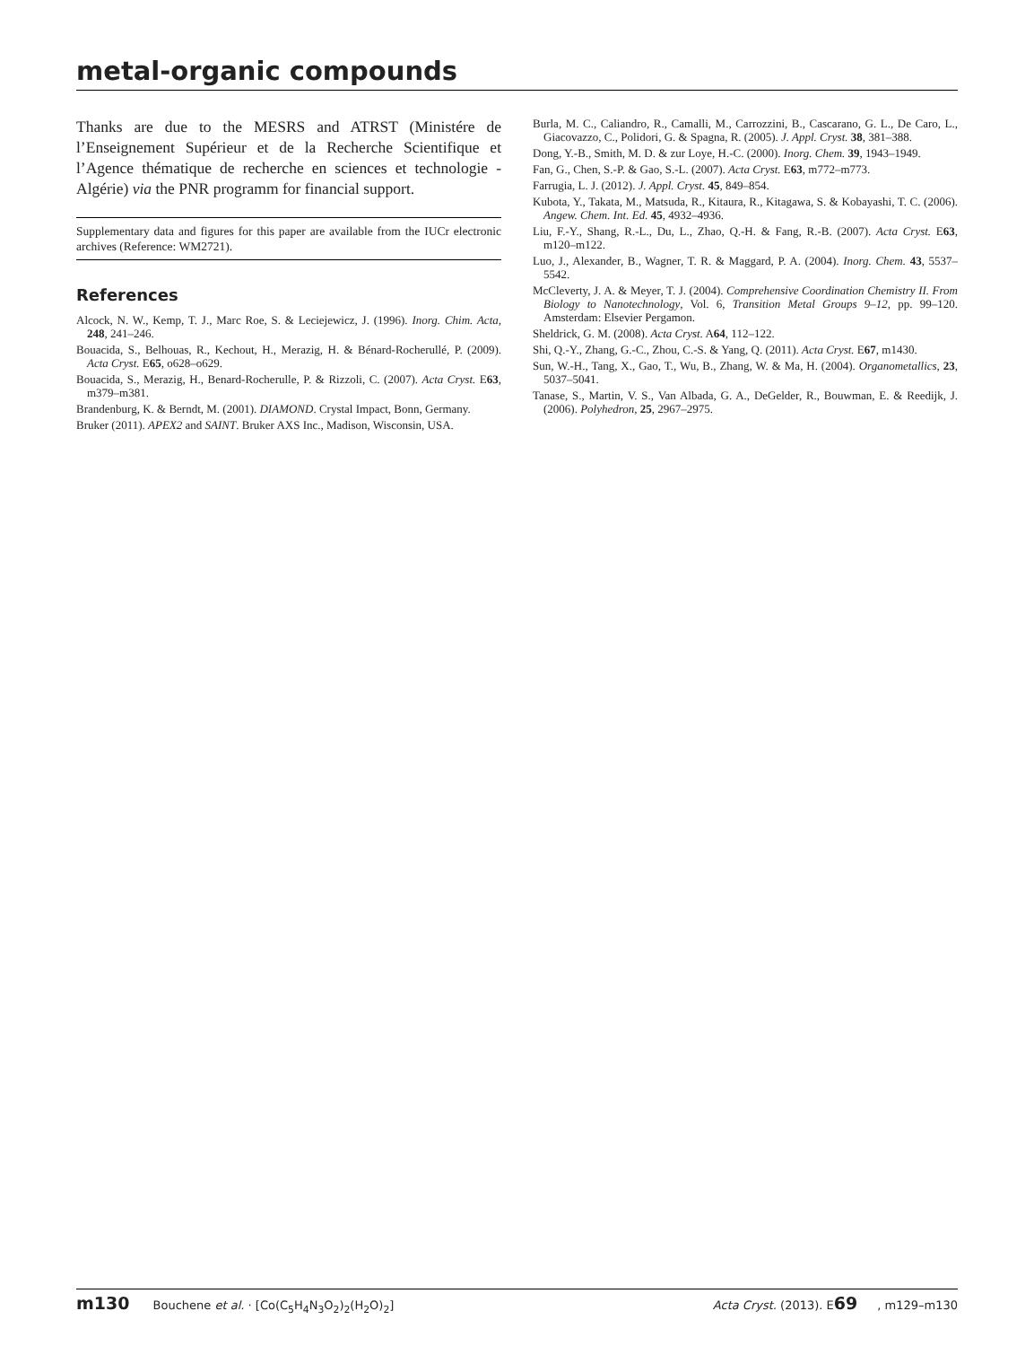metal-organic compounds
Thanks are due to the MESRS and ATRST (Ministére de l’Enseignement Supérieur et de la Recherche Scientifique et l’Agence thématique de recherche en sciences et technologie - Algérie) via the PNR programm for financial support.
Supplementary data and figures for this paper are available from the IUCr electronic archives (Reference: WM2721).
References
Alcock, N. W., Kemp, T. J., Marc Roe, S. & Leciejewicz, J. (1996). Inorg. Chim. Acta, 248, 241–246.
Bouacida, S., Belhouas, R., Kechout, H., Merazig, H. & Bénard-Rocherullé, P. (2009). Acta Cryst. E65, o628–o629.
Bouacida, S., Merazig, H., Benard-Rocherulle, P. & Rizzoli, C. (2007). Acta Cryst. E63, m379–m381.
Brandenburg, K. & Berndt, M. (2001). DIAMOND. Crystal Impact, Bonn, Germany.
Bruker (2011). APEX2 and SAINT. Bruker AXS Inc., Madison, Wisconsin, USA.
Burla, M. C., Caliandro, R., Camalli, M., Carrozzini, B., Cascarano, G. L., De Caro, L., Giacovazzo, C., Polidori, G. & Spagna, R. (2005). J. Appl. Cryst. 38, 381–388.
Dong, Y.-B., Smith, M. D. & zur Loye, H.-C. (2000). Inorg. Chem. 39, 1943–1949.
Fan, G., Chen, S.-P. & Gao, S.-L. (2007). Acta Cryst. E63, m772–m773.
Farrugia, L. J. (2012). J. Appl. Cryst. 45, 849–854.
Kubota, Y., Takata, M., Matsuda, R., Kitaura, R., Kitagawa, S. & Kobayashi, T. C. (2006). Angew. Chem. Int. Ed. 45, 4932–4936.
Liu, F.-Y., Shang, R.-L., Du, L., Zhao, Q.-H. & Fang, R.-B. (2007). Acta Cryst. E63, m120–m122.
Luo, J., Alexander, B., Wagner, T. R. & Maggard, P. A. (2004). Inorg. Chem. 43, 5537–5542.
McCleverty, J. A. & Meyer, T. J. (2004). Comprehensive Coordination Chemistry II. From Biology to Nanotechnology, Vol. 6, Transition Metal Groups 9–12, pp. 99–120. Amsterdam: Elsevier Pergamon.
Sheldrick, G. M. (2008). Acta Cryst. A64, 112–122.
Shi, Q.-Y., Zhang, G.-C., Zhou, C.-S. & Yang, Q. (2011). Acta Cryst. E67, m1430.
Sun, W.-H., Tang, X., Gao, T., Wu, B., Zhang, W. & Ma, H. (2004). Organometallics, 23, 5037–5041.
Tanase, S., Martin, V. S., Van Albada, G. A., DeGelder, R., Bouwman, E. & Reedijk, J. (2006). Polyhedron, 25, 2967–2975.
m130 Bouchene et al. · [Co(C<sub>5</sub>H<sub>4</sub>N<sub>3</sub>O<sub>2</sub>)<sub>2</sub>(H<sub>2</sub>O)<sub>2</sub>] Acta Cryst. (2013). E69, m129–m130